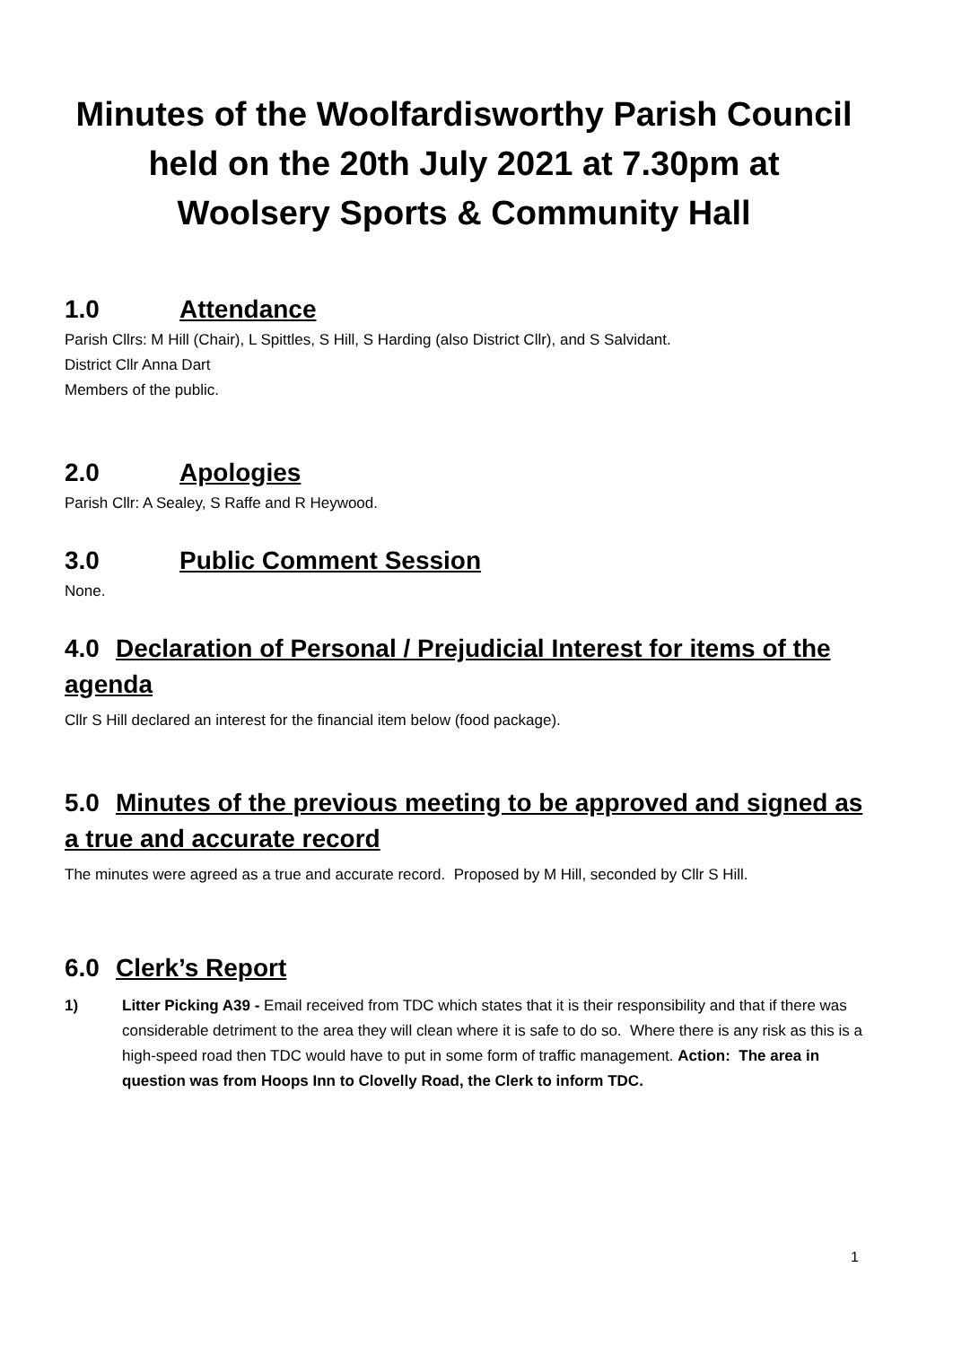Minutes of the Woolfardisworthy Parish Council
held on the 20th July 2021 at 7.30pm at
Woolsery Sports & Community Hall
1.0 Attendance
Parish Cllrs: M Hill (Chair), L Spittles, S Hill, S Harding (also District Cllr), and S Salvidant.
District Cllr Anna Dart
Members of the public.
2.0 Apologies
Parish Cllr: A Sealey, S Raffe and R Heywood.
3.0 Public Comment Session
None.
4.0 Declaration of Personal / Prejudicial Interest for items of the agenda
Cllr S Hill declared an interest for the financial item below (food package).
5.0 Minutes of the previous meeting to be approved and signed as a true and accurate record
The minutes were agreed as a true and accurate record. Proposed by M Hill, seconded by Cllr S Hill.
6.0 Clerk’s Report
1) Litter Picking A39 - Email received from TDC which states that it is their responsibility and that if there was considerable detriment to the area they will clean where it is safe to do so. Where there is any risk as this is a high-speed road then TDC would have to put in some form of traffic management. Action: The area in question was from Hoops Inn to Clovelly Road, the Clerk to inform TDC.
1